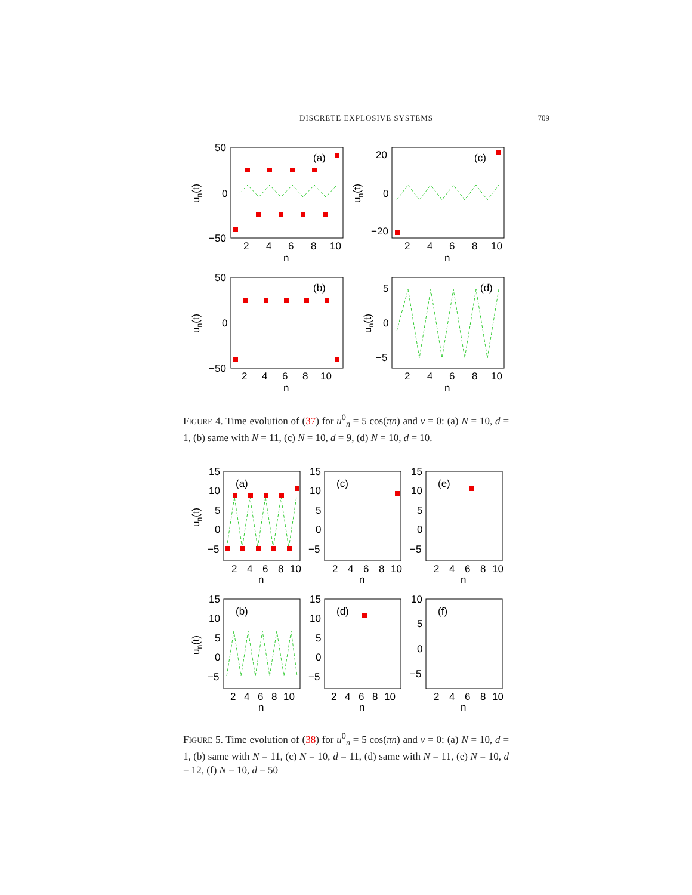DISCRETE EXPLOSIVE SYSTEMS 709
(a)
(c)
(b)
(d)
50
0
−50
20
0
−20
50
0
−50
5
0
−5
2
4
6
8
10
n
2
4
6
8
10
n
2
4
6
8
10
n
2
4
6
8
10
n
un(t)
un(t)
un(t)
un(t)
FIGURE 4. Time evolution of (37) for u<sup>0</sup><sub>n</sub> = 5 cos(πn) and v = 0: (a) N = 10, d = 1, (b) same with N = 11, (c) N = 10, d = 9, (d) N = 10, d = 10.
(a)
(c)
(e)
(b)
(d)
(f)
15
10
5
0
−5
15
10
5
0
−5
15
10
5
0
−5
15
10
5
0
−5
15
10
5
0
−5
10
5
0
−5
2
4
6
8
10
n
2
4
6
8
10
n
2
4
6
8
10
n
2
4
6
8
10
n
2
4
6
8
10
n
2
4
6
8
10
n
un(t)
un(t)
FIGURE 5. Time evolution of (38) for u<sup>0</sup><sub>n</sub> = 5 cos(πn) and v = 0: (a) N = 10, d = 1, (b) same with N = 11, (c) N = 10, d = 11, (d) same with N = 11, (e) N = 10, d = 12, (f) N = 10, d = 50